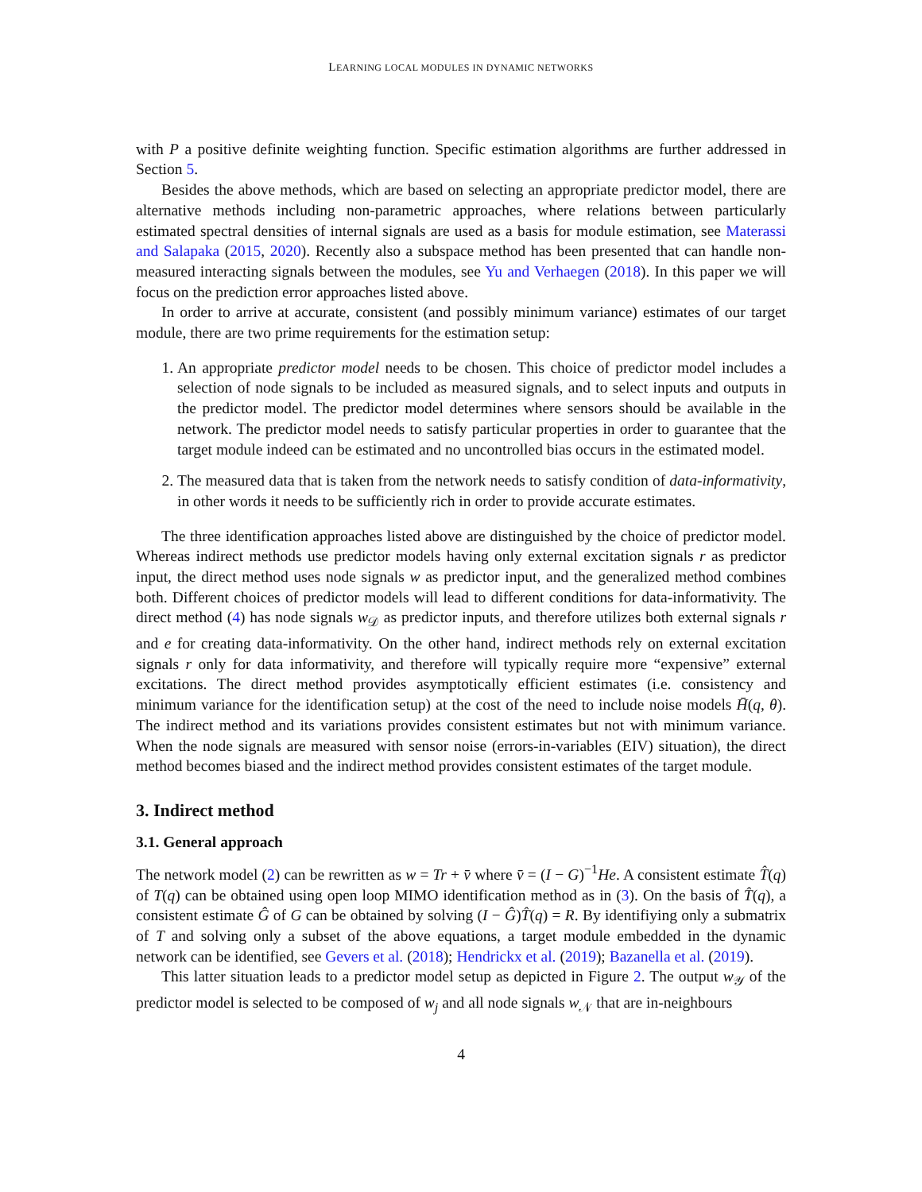LEARNING LOCAL MODULES IN DYNAMIC NETWORKS
with P a positive definite weighting function. Specific estimation algorithms are further addressed in Section 5.
Besides the above methods, which are based on selecting an appropriate predictor model, there are alternative methods including non-parametric approaches, where relations between particularly estimated spectral densities of internal signals are used as a basis for module estimation, see Materassi and Salapaka (2015, 2020). Recently also a subspace method has been presented that can handle non-measured interacting signals between the modules, see Yu and Verhaegen (2018). In this paper we will focus on the prediction error approaches listed above.
In order to arrive at accurate, consistent (and possibly minimum variance) estimates of our target module, there are two prime requirements for the estimation setup:
1. An appropriate predictor model needs to be chosen. This choice of predictor model includes a selection of node signals to be included as measured signals, and to select inputs and outputs in the predictor model. The predictor model determines where sensors should be available in the network. The predictor model needs to satisfy particular properties in order to guarantee that the target module indeed can be estimated and no uncontrolled bias occurs in the estimated model.
2. The measured data that is taken from the network needs to satisfy condition of data-informativity, in other words it needs to be sufficiently rich in order to provide accurate estimates.
The three identification approaches listed above are distinguished by the choice of predictor model. Whereas indirect methods use predictor models having only external excitation signals r as predictor input, the direct method uses node signals w as predictor input, and the generalized method combines both. Different choices of predictor models will lead to different conditions for data-informativity. The direct method (4) has node signals w<sub>𝒟</sub> as predictor inputs, and therefore utilizes both external signals r and e for creating data-informativity. On the other hand, indirect methods rely on external excitation signals r only for data informativity, and therefore will typically require more “expensive” external excitations. The direct method provides asymptotically efficient estimates (i.e. consistency and minimum variance for the identification setup) at the cost of the need to include noise models H̄(q, θ). The indirect method and its variations provides consistent estimates but not with minimum variance. When the node signals are measured with sensor noise (errors-in-variables (EIV) situation), the direct method becomes biased and the indirect method provides consistent estimates of the target module.
3. Indirect method
3.1. General approach
The network model (2) can be rewritten as w = Tr + v̄ where v̄ = (I − G)<sup>−1</sup>He. A consistent estimate T̂(q) of T(q) can be obtained using open loop MIMO identification method as in (3). On the basis of T̂(q), a consistent estimate Ĝ of G can be obtained by solving (I − Ĝ)T̂(q) = R. By identifiying only a submatrix of T and solving only a subset of the above equations, a target module embedded in the dynamic network can be identified, see Gevers et al. (2018); Hendrickx et al. (2019); Bazanella et al. (2019).
This latter situation leads to a predictor model setup as depicted in Figure 2. The output w<sub>𝒴</sub> of the predictor model is selected to be composed of w<sub>j</sub> and all node signals w<sub>𝒩</sub> that are in-neighbours
4